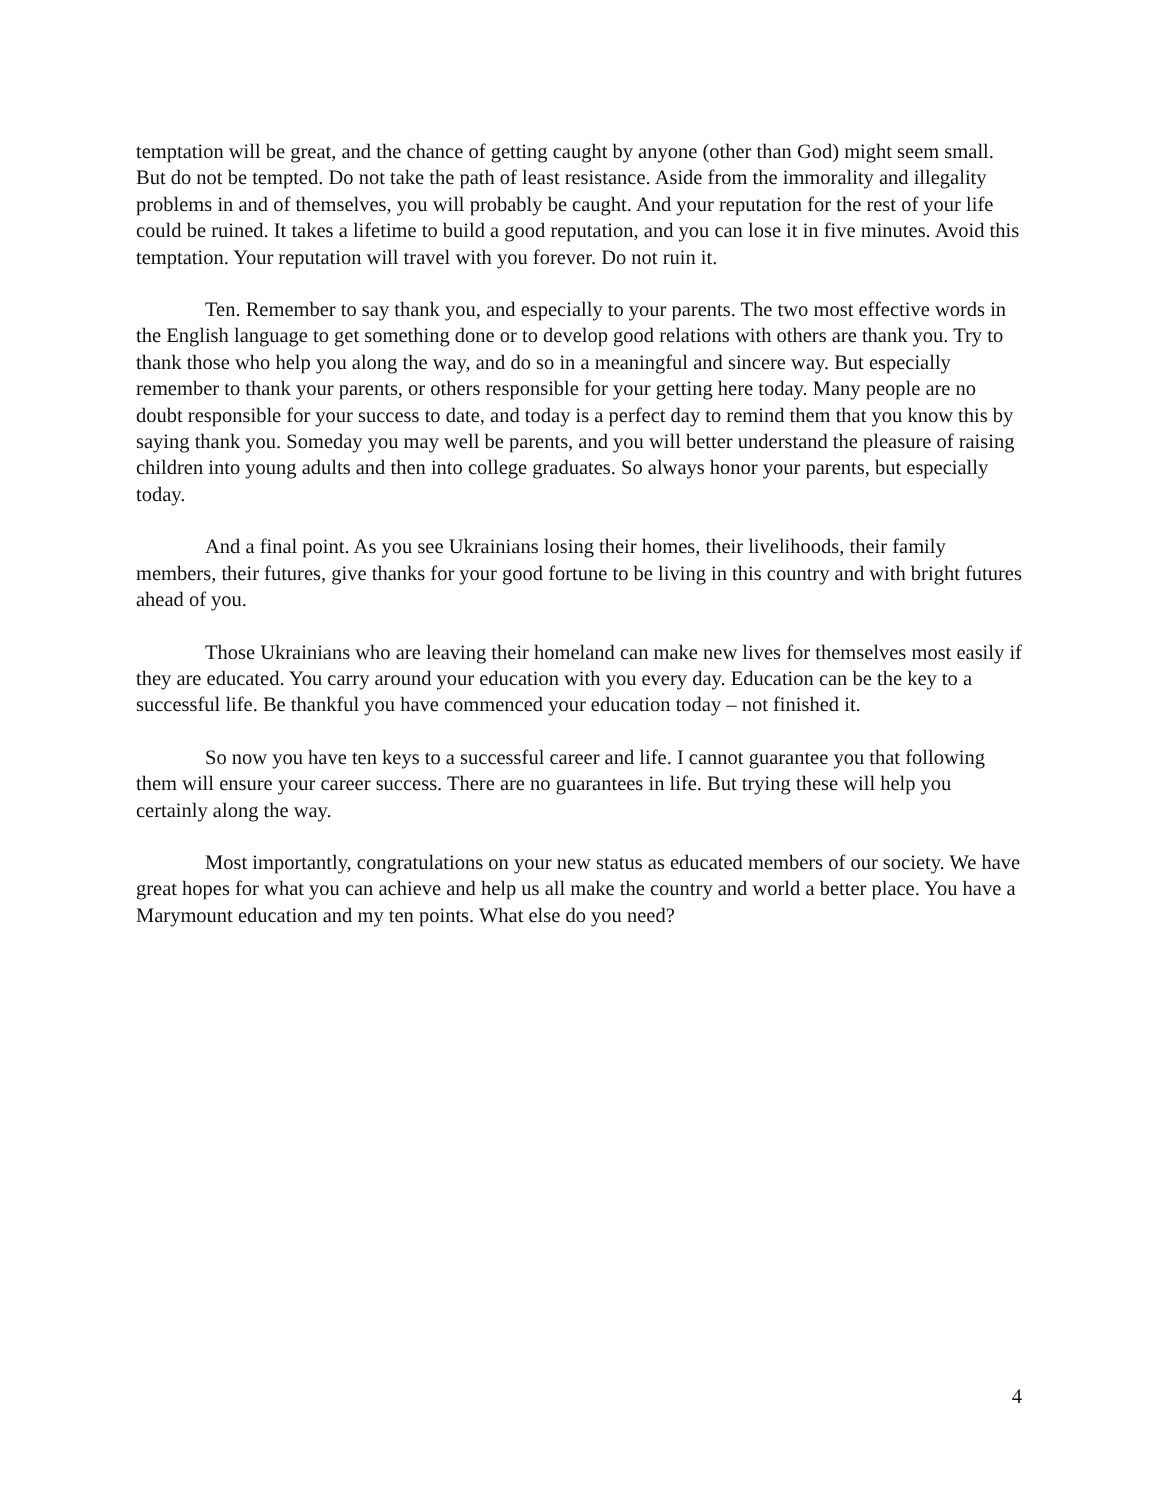temptation will be great, and the chance of getting caught by anyone (other than God) might seem small. But do not be tempted. Do not take the path of least resistance. Aside from the immorality and illegality problems in and of themselves, you will probably be caught. And your reputation for the rest of your life could be ruined. It takes a lifetime to build a good reputation, and you can lose it in five minutes. Avoid this temptation. Your reputation will travel with you forever. Do not ruin it.
Ten. Remember to say thank you, and especially to your parents. The two most effective words in the English language to get something done or to develop good relations with others are thank you. Try to thank those who help you along the way, and do so in a meaningful and sincere way. But especially remember to thank your parents, or others responsible for your getting here today. Many people are no doubt responsible for your success to date, and today is a perfect day to remind them that you know this by saying thank you. Someday you may well be parents, and you will better understand the pleasure of raising children into young adults and then into college graduates. So always honor your parents, but especially today.
And a final point. As you see Ukrainians losing their homes, their livelihoods, their family members, their futures, give thanks for your good fortune to be living in this country and with bright futures ahead of you.
Those Ukrainians who are leaving their homeland can make new lives for themselves most easily if they are educated. You carry around your education with you every day. Education can be the key to a successful life. Be thankful you have commenced your education today – not finished it.
So now you have ten keys to a successful career and life. I cannot guarantee you that following them will ensure your career success. There are no guarantees in life. But trying these will help you certainly along the way.
Most importantly, congratulations on your new status as educated members of our society. We have great hopes for what you can achieve and help us all make the country and world a better place. You have a Marymount education and my ten points. What else do you need?
4